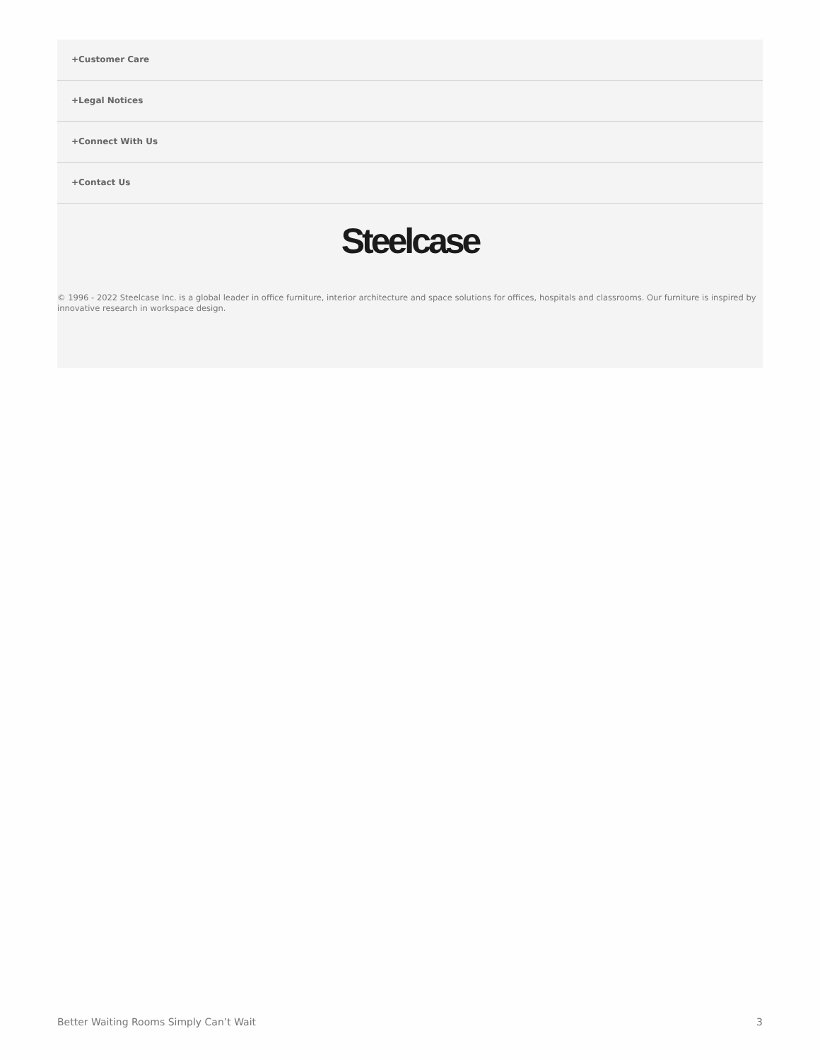+Customer Care
+Legal Notices
+Connect With Us
+Contact Us
Steelcase
© 1996 - 2022 Steelcase Inc. is a global leader in office furniture, interior architecture and space solutions for offices, hospitals and classrooms. Our furniture is inspired by innovative research in workspace design.
Better Waiting Rooms Simply Can’t Wait 3